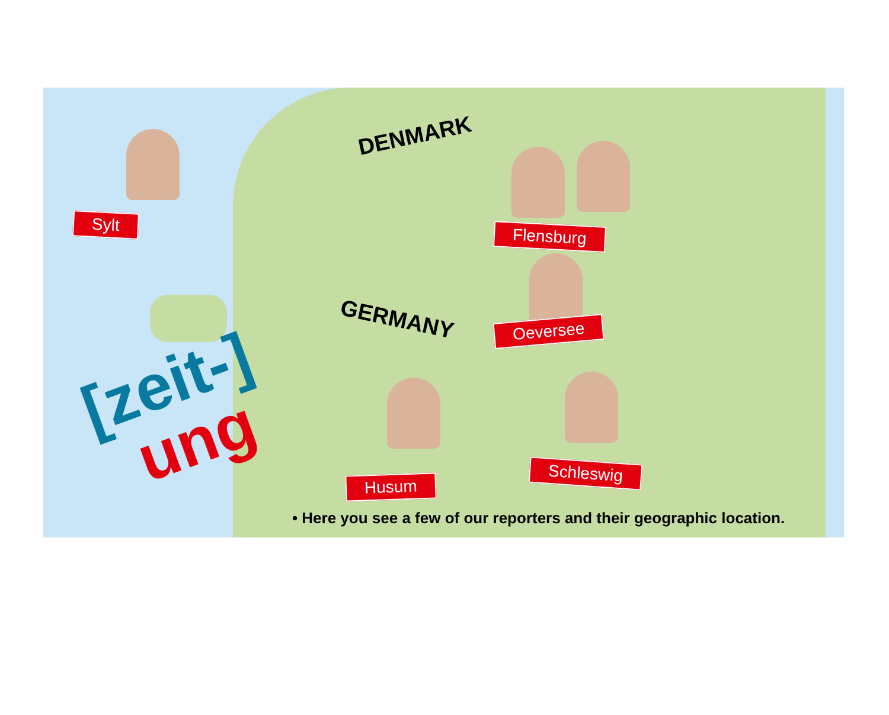DENMARK
GERMANY
Sylt
Flensburg
Oeversee
Husum
Schleswig
[zeit-]
ung
• Here you see a few of our reporters and their geographic location.